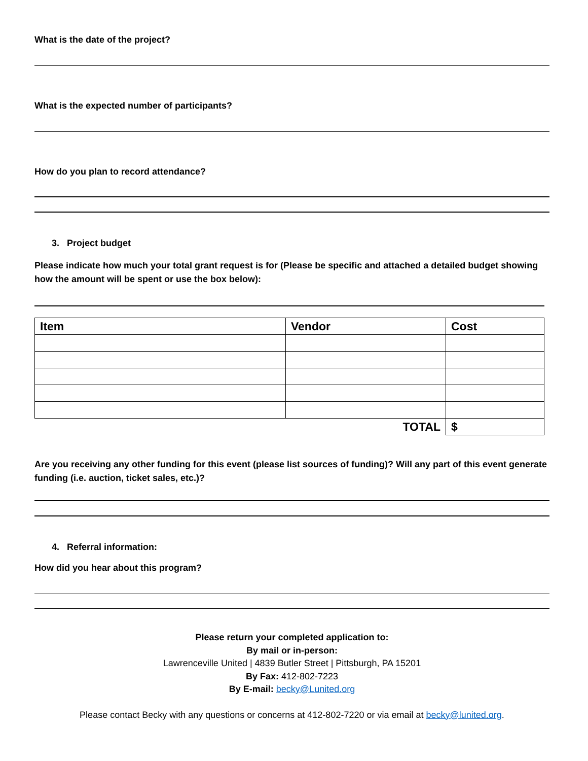What is the date of the project?
What is the expected number of participants?
How do you plan to record attendance?
3. Project budget
Please indicate how much your total grant request is for (Please be specific and attached a detailed budget showing how the amount will be spent or use the box below):
| Item | Vendor | Cost |
| --- | --- | --- |
| TOTAL | | $ |
Are you receiving any other funding for this event (please list sources of funding)? Will any part of this event generate funding (i.e. auction, ticket sales, etc.)?
4. Referral information:
How did you hear about this program?
Please return your completed application to:
By mail or in-person:
Lawrenceville United | 4839 Butler Street | Pittsburgh, PA 15201
By Fax: 412-802-7223
By E-mail: becky@Lunited.org
Please contact Becky with any questions or concerns at 412-802-7220 or via email at becky@lunited.org.